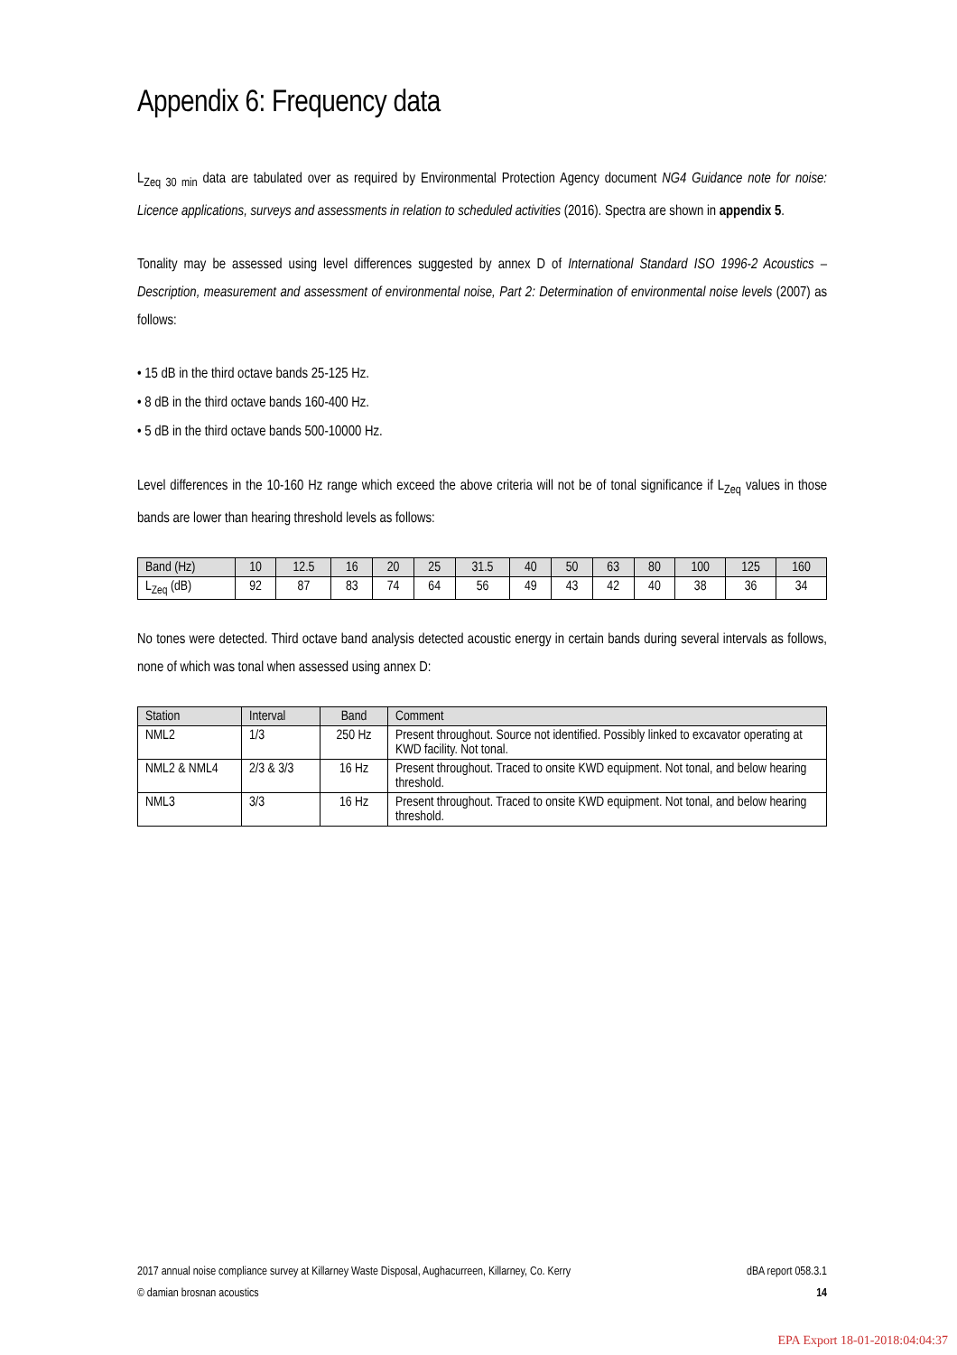Appendix 6: Frequency data
L<sub>Zeq 30 min</sub> data are tabulated over as required by Environmental Protection Agency document NG4 Guidance note for noise: Licence applications, surveys and assessments in relation to scheduled activities (2016). Spectra are shown in appendix 5.
Tonality may be assessed using level differences suggested by annex D of International Standard ISO 1996-2 Acoustics – Description, measurement and assessment of environmental noise, Part 2: Determination of environmental noise levels (2007) as follows:
• 15 dB in the third octave bands 25-125 Hz.
• 8 dB in the third octave bands 160-400 Hz.
• 5 dB in the third octave bands 500-10000 Hz.
Level differences in the 10-160 Hz range which exceed the above criteria will not be of tonal significance if L<sub>Zeq</sub> values in those bands are lower than hearing threshold levels as follows:
| Band (Hz) | 10 | 12.5 | 16 | 20 | 25 | 31.5 | 40 | 50 | 63 | 80 | 100 | 125 | 160 |
| --- | --- | --- | --- | --- | --- | --- | --- | --- | --- | --- | --- | --- | --- |
| L<sub>Zeq</sub> (dB) | 92 | 87 | 83 | 74 | 64 | 56 | 49 | 43 | 42 | 40 | 38 | 36 | 34 |
No tones were detected. Third octave band analysis detected acoustic energy in certain bands during several intervals as follows, none of which was tonal when assessed using annex D:
| Station | Interval | Band | Comment |
| --- | --- | --- | --- |
| NML2 | 1/3 | 250 Hz | Present throughout. Source not identified. Possibly linked to excavator operating at KWD facility. Not tonal. |
| NML2 & NML4 | 2/3 & 3/3 | 16 Hz | Present throughout. Traced to onsite KWD equipment. Not tonal, and below hearing threshold. |
| NML3 | 3/3 | 16 Hz | Present throughout. Traced to onsite KWD equipment. Not tonal, and below hearing threshold. |
2017 annual noise compliance survey at Killarney Waste Disposal, Aughacurreen, Killarney, Co. Kerry dBA report 058.3.1
© damian brosnan acoustics 14
EPA Export 18-01-2018:04:04:37